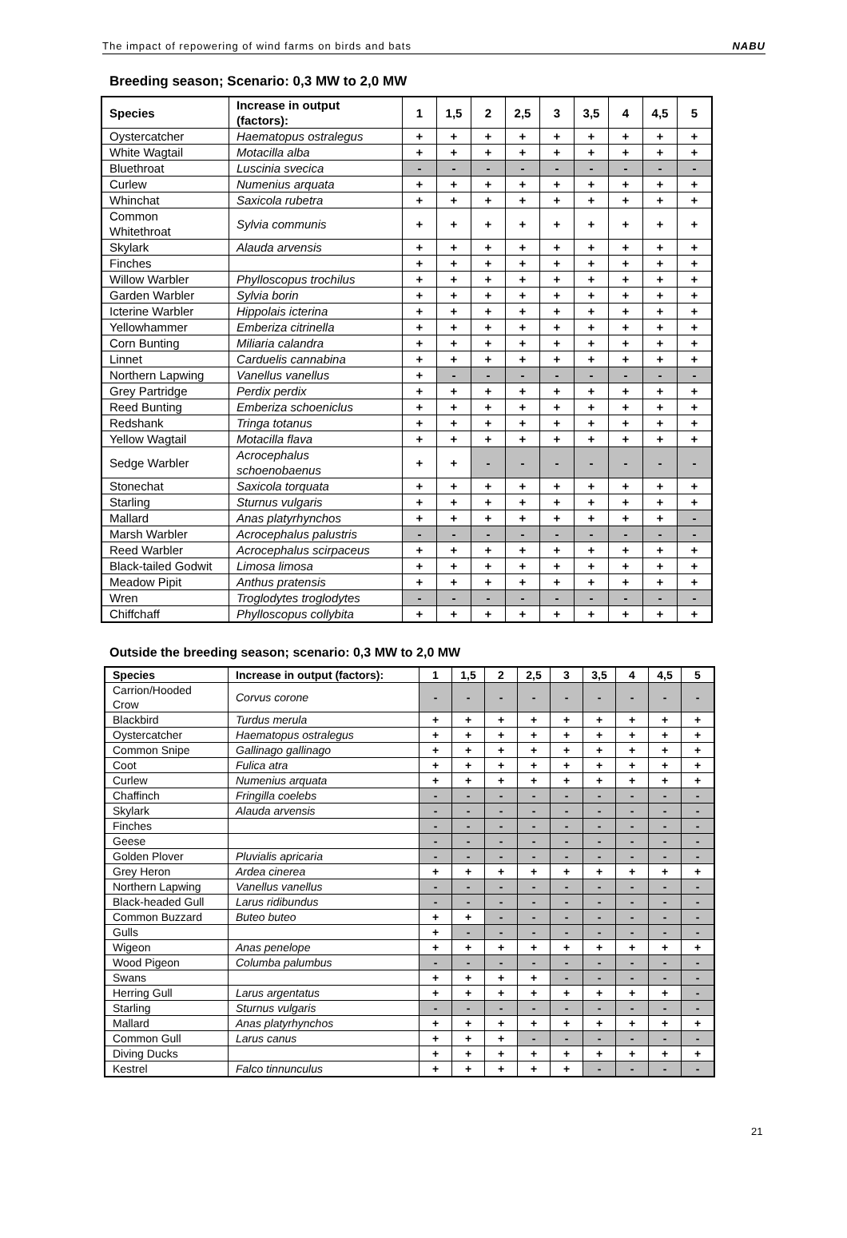The impact of repowering of wind farms on birds and bats NABU
Breeding season; Scenario: 0,3 MW to 2,0 MW
| Species | Increase in output (factors): | 1 | 1,5 | 2 | 2,5 | 3 | 3,5 | 4 | 4,5 | 5 |
| --- | --- | --- | --- | --- | --- | --- | --- | --- | --- | --- |
| Oystercatcher | Haematopus ostralegus | + | + | + | + | + | + | + | + | + |
| White Wagtail | Motacilla alba | + | + | + | + | + | + | + | + | + |
| Bluethroat | Luscinia svecica | - | - | - | - | - | - | - | - | - |
| Curlew | Numenius arquata | + | + | + | + | + | + | + | + | + |
| Whinchat | Saxicola rubetra | + | + | + | + | + | + | + | + | + |
| Common Whitethroat | Sylvia communis | + | + | + | + | + | + | + | + | + |
| Skylark | Alauda arvensis | + | + | + | + | + | + | + | + | + |
| Finches | | + | + | + | + | + | + | + | + | + |
| Willow Warbler | Phylloscopus trochilus | + | + | + | + | + | + | + | + | + |
| Garden Warbler | Sylvia borin | + | + | + | + | + | + | + | + | + |
| Icterine Warbler | Hippolais icterina | + | + | + | + | + | + | + | + | + |
| Yellowhammer | Emberiza citrinella | + | + | + | + | + | + | + | + | + |
| Corn Bunting | Miliaria calandra | + | + | + | + | + | + | + | + | + |
| Linnet | Carduelis cannabina | + | + | + | + | + | + | + | + | + |
| Northern Lapwing | Vanellus vanellus | + | - | - | - | - | - | - | - | - |
| Grey Partridge | Perdix perdix | + | + | + | + | + | + | + | + | + |
| Reed Bunting | Emberiza schoeniclus | + | + | + | + | + | + | + | + | + |
| Redshank | Tringa totanus | + | + | + | + | + | + | + | + | + |
| Yellow Wagtail | Motacilla flava | + | + | + | + | + | + | + | + | + |
| Sedge Warbler | Acrocephalus schoenobaenus | + | + | - | - | - | - | - | - | - |
| Stonechat | Saxicola torquata | + | + | + | + | + | + | + | + | + |
| Starling | Sturnus vulgaris | + | + | + | + | + | + | + | + | + |
| Mallard | Anas platyrhynchos | + | + | + | + | + | + | + | + | - |
| Marsh Warbler | Acrocephalus palustris | - | - | - | - | - | - | - | - | - |
| Reed Warbler | Acrocephalus scirpaceus | + | + | + | + | + | + | + | + | + |
| Black-tailed Godwit | Limosa limosa | + | + | + | + | + | + | + | + | + |
| Meadow Pipit | Anthus pratensis | + | + | + | + | + | + | + | + | + |
| Wren | Troglodytes troglodytes | - | - | - | - | - | - | - | - | - |
| Chiffchaff | Phylloscopus collybita | + | + | + | + | + | + | + | + | + |
Outside the breeding season; scenario: 0,3 MW to 2,0 MW
| Species | Increase in output (factors): | 1 | 1,5 | 2 | 2,5 | 3 | 3,5 | 4 | 4,5 | 5 |
| --- | --- | --- | --- | --- | --- | --- | --- | --- | --- | --- |
| Carrion/Hooded Crow | Corvus corone | - | - | - | - | - | - | - | - | - |
| Blackbird | Turdus merula | + | + | + | + | + | + | + | + | + |
| Oystercatcher | Haematopus ostralegus | + | + | + | + | + | + | + | + | + |
| Common Snipe | Gallinago gallinago | + | + | + | + | + | + | + | + | + |
| Coot | Fulica atra | + | + | + | + | + | + | + | + | + |
| Curlew | Numenius arquata | + | + | + | + | + | + | + | + | + |
| Chaffinch | Fringilla coelebs | - | - | - | - | - | - | - | - | - |
| Skylark | Alauda arvensis | - | - | - | - | - | - | - | - | - |
| Finches | | - | - | - | - | - | - | - | - | - |
| Geese | | - | - | - | - | - | - | - | - | - |
| Golden Plover | Pluvialis apricaria | - | - | - | - | - | - | - | - | - |
| Grey Heron | Ardea cinerea | + | + | + | + | + | + | + | + | + |
| Northern Lapwing | Vanellus vanellus | - | - | - | - | - | - | - | - | - |
| Black-headed Gull | Larus ridibundus | - | - | - | - | - | - | - | - | - |
| Common Buzzard | Buteo buteo | + | + | - | - | - | - | - | - | - |
| Gulls | | + | - | - | - | - | - | - | - | - |
| Wigeon | Anas penelope | + | + | + | + | + | + | + | + | + |
| Wood Pigeon | Columba palumbus | - | - | - | - | - | - | - | - | - |
| Swans | | + | + | + | + | - | - | - | - | - |
| Herring Gull | Larus argentatus | + | + | + | + | + | + | + | + | - |
| Starling | Sturnus vulgaris | - | - | - | - | - | - | - | - | - |
| Mallard | Anas platyrhynchos | + | + | + | + | + | + | + | + | + |
| Common Gull | Larus canus | + | + | + | - | - | - | - | - | - |
| Diving Ducks | | + | + | + | + | + | + | + | + | + |
| Kestrel | Falco tinnunculus | + | + | + | + | + | - | - | - | - |
21